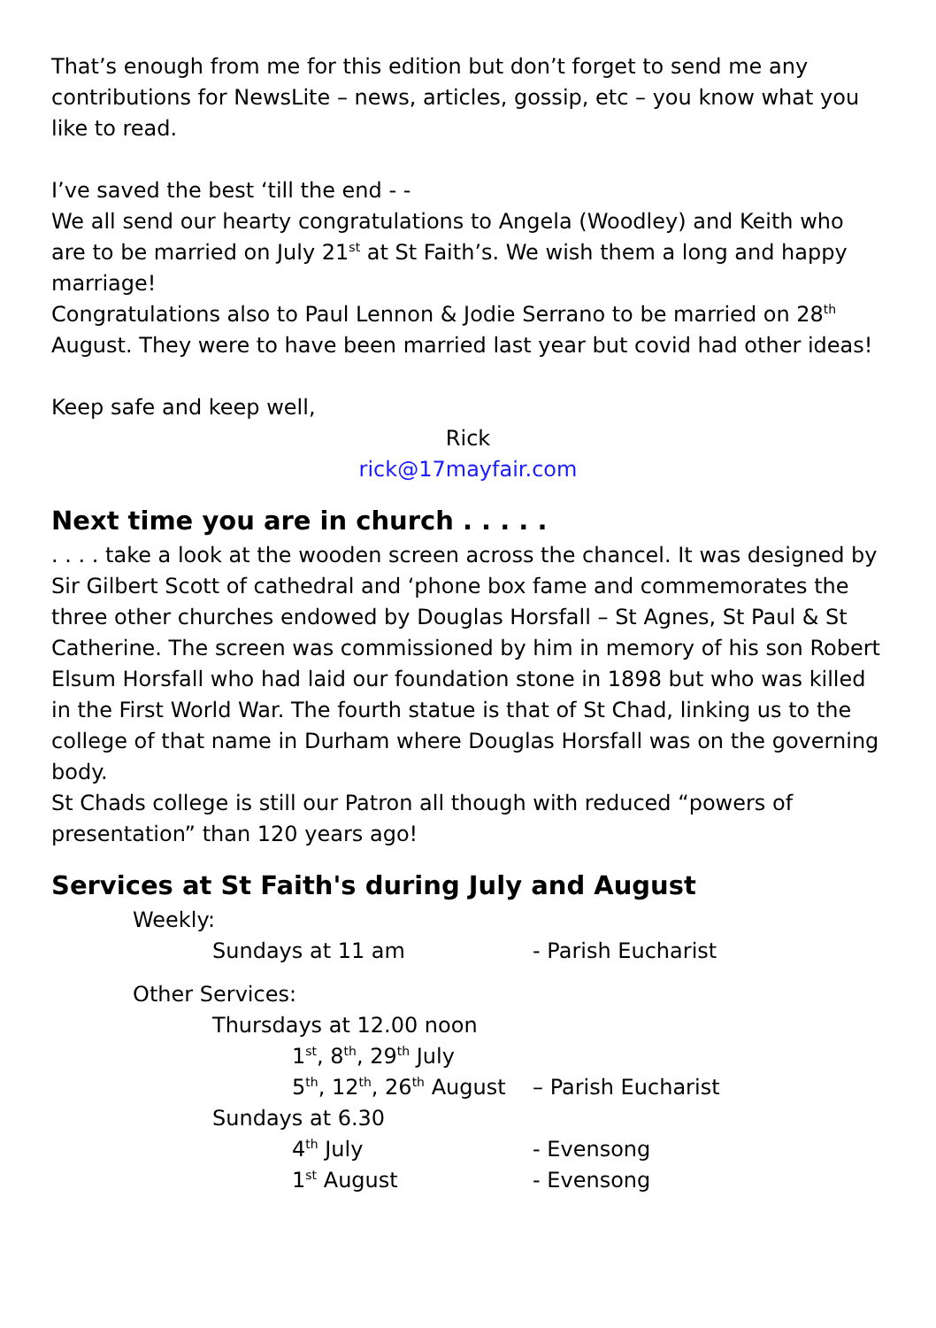That’s enough from me for this edition but don’t forget to send me any contributions for NewsLite – news, articles, gossip, etc – you know what you like to read.
I’ve saved the best ‘till the end - -
We all send our hearty congratulations to Angela (Woodley) and Keith who are to be married on July 21<sup>st</sup> at St Faith’s. We wish them a long and happy marriage!
Congratulations also to Paul Lennon & Jodie Serrano to be married on 28<sup>th</sup> August. They were to have been married last year but covid had other ideas!
Keep safe and keep well,
Rick
rick@17mayfair.com
Next time you are in church . . . . .
. . . . take a look at the wooden screen across the chancel. It was designed by Sir Gilbert Scott of cathedral and ‘phone box fame and commemorates the three other churches endowed by Douglas Horsfall – St Agnes, St Paul & St Catherine. The screen was commissioned by him in memory of his son Robert Elsum Horsfall who had laid our foundation stone in 1898 but who was killed in the First World War. The fourth statue is that of St Chad, linking us to the college of that name in Durham where Douglas Horsfall was on the governing body.
St Chads college is still our Patron all though with reduced “powers of presentation” than 120 years ago!
Services at St Faith's during July and August
Weekly:
Sundays at 11 am - Parish Eucharist
Other Services:
Thursdays at 12.00 noon
1<sup>st</sup>, 8<sup>th</sup>, 29<sup>th</sup> July
5<sup>th</sup>, 12<sup>th</sup>, 26<sup>th</sup> August – Parish Eucharist
Sundays at 6.30
4<sup>th</sup> July - Evensong
1<sup>st</sup> August - Evensong